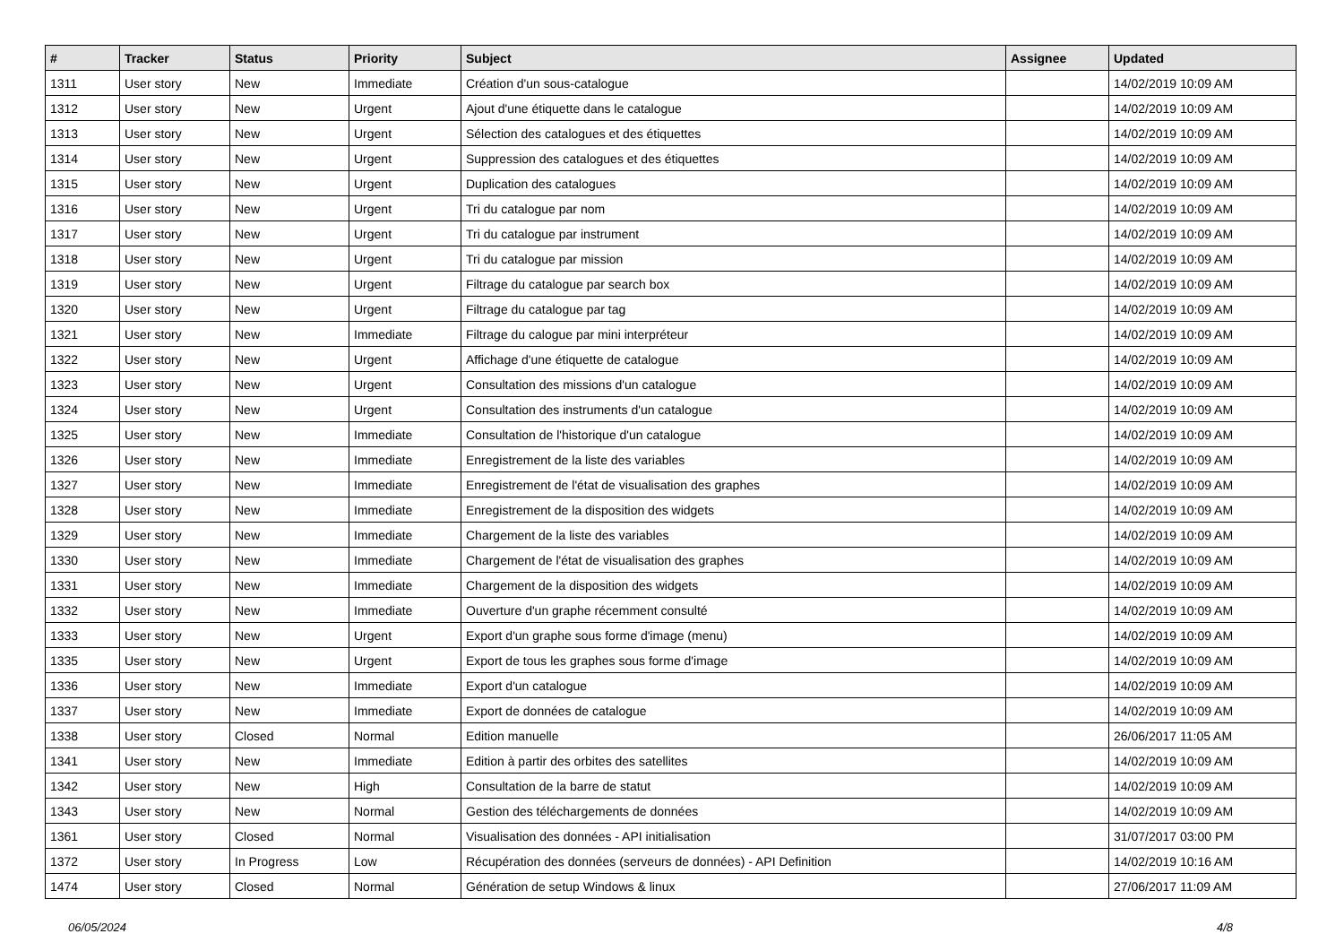| # | Tracker | Status | Priority | Subject | Assignee | Updated |
| --- | --- | --- | --- | --- | --- | --- |
| 1311 | User story | New | Immediate | Création d'un sous-catalogue | | 14/02/2019 10:09 AM |
| 1312 | User story | New | Urgent | Ajout d'une étiquette dans le catalogue | | 14/02/2019 10:09 AM |
| 1313 | User story | New | Urgent | Sélection des catalogues et des étiquettes | | 14/02/2019 10:09 AM |
| 1314 | User story | New | Urgent | Suppression des catalogues et des étiquettes | | 14/02/2019 10:09 AM |
| 1315 | User story | New | Urgent | Duplication des catalogues | | 14/02/2019 10:09 AM |
| 1316 | User story | New | Urgent | Tri du catalogue par nom | | 14/02/2019 10:09 AM |
| 1317 | User story | New | Urgent | Tri du catalogue par instrument | | 14/02/2019 10:09 AM |
| 1318 | User story | New | Urgent | Tri du catalogue par mission | | 14/02/2019 10:09 AM |
| 1319 | User story | New | Urgent | Filtrage du catalogue par search box | | 14/02/2019 10:09 AM |
| 1320 | User story | New | Urgent | Filtrage du catalogue par tag | | 14/02/2019 10:09 AM |
| 1321 | User story | New | Immediate | Filtrage du calogue par mini interpréteur | | 14/02/2019 10:09 AM |
| 1322 | User story | New | Urgent | Affichage d'une étiquette de catalogue | | 14/02/2019 10:09 AM |
| 1323 | User story | New | Urgent | Consultation des missions d'un catalogue | | 14/02/2019 10:09 AM |
| 1324 | User story | New | Urgent | Consultation des instruments d'un catalogue | | 14/02/2019 10:09 AM |
| 1325 | User story | New | Immediate | Consultation de l'historique d'un catalogue | | 14/02/2019 10:09 AM |
| 1326 | User story | New | Immediate | Enregistrement de la liste des variables | | 14/02/2019 10:09 AM |
| 1327 | User story | New | Immediate | Enregistrement de l'état de visualisation des graphes | | 14/02/2019 10:09 AM |
| 1328 | User story | New | Immediate | Enregistrement de la disposition des widgets | | 14/02/2019 10:09 AM |
| 1329 | User story | New | Immediate | Chargement de la liste des variables | | 14/02/2019 10:09 AM |
| 1330 | User story | New | Immediate | Chargement de l'état de visualisation des graphes | | 14/02/2019 10:09 AM |
| 1331 | User story | New | Immediate | Chargement de la disposition des widgets | | 14/02/2019 10:09 AM |
| 1332 | User story | New | Immediate | Ouverture d'un graphe récemment consulté | | 14/02/2019 10:09 AM |
| 1333 | User story | New | Urgent | Export d'un graphe sous forme d'image (menu) | | 14/02/2019 10:09 AM |
| 1335 | User story | New | Urgent | Export de tous les graphes sous forme d'image | | 14/02/2019 10:09 AM |
| 1336 | User story | New | Immediate | Export d'un catalogue | | 14/02/2019 10:09 AM |
| 1337 | User story | New | Immediate | Export de données de catalogue | | 14/02/2019 10:09 AM |
| 1338 | User story | Closed | Normal | Edition manuelle | | 26/06/2017 11:05 AM |
| 1341 | User story | New | Immediate | Edition à partir des orbites des satellites | | 14/02/2019 10:09 AM |
| 1342 | User story | New | High | Consultation de la barre de statut | | 14/02/2019 10:09 AM |
| 1343 | User story | New | Normal | Gestion des téléchargements de données | | 14/02/2019 10:09 AM |
| 1361 | User story | Closed | Normal | Visualisation des données - API initialisation | | 31/07/2017 03:00 PM |
| 1372 | User story | In Progress | Low | Récupération des données (serveurs de données) - API Definition | | 14/02/2019 10:16 AM |
| 1474 | User story | Closed | Normal | Génération de setup Windows & linux | | 27/06/2017 11:09 AM |
06/05/2024 4/8